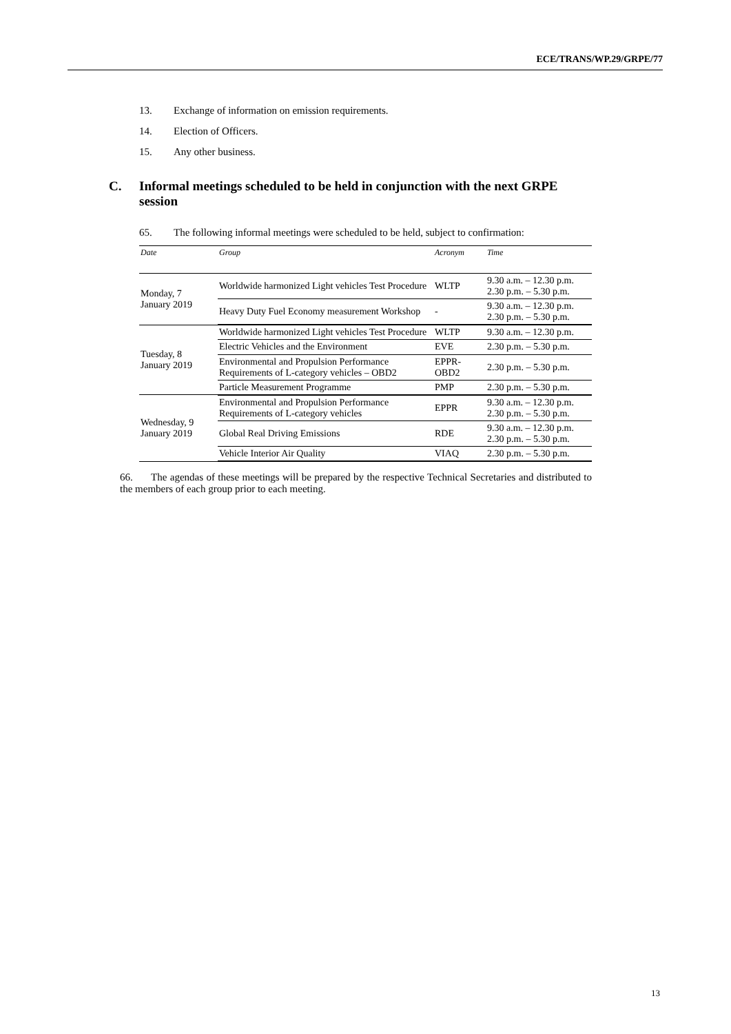ECE/TRANS/WP.29/GRPE/77
13. Exchange of information on emission requirements.
14. Election of Officers.
15. Any other business.
C. Informal meetings scheduled to be held in conjunction with the next GRPE session
65. The following informal meetings were scheduled to be held, subject to confirmation:
| Date | Group | Acronym | Time |
| --- | --- | --- | --- |
| Monday, 7 January 2019 | Worldwide harmonized Light vehicles Test Procedure | WLTP | 9.30 a.m. – 12.30 p.m. 2.30 p.m. – 5.30 p.m. |
| | Heavy Duty Fuel Economy measurement Workshop | - | 9.30 a.m. – 12.30 p.m. 2.30 p.m. – 5.30 p.m. |
| Tuesday, 8 January 2019 | Worldwide harmonized Light vehicles Test Procedure | WLTP | 9.30 a.m. – 12.30 p.m. |
| | Electric Vehicles and the Environment | EVE | 2.30 p.m. – 5.30 p.m. |
| | Environmental and Propulsion Performance Requirements of L-category vehicles – OBD2 | EPPR- OBD2 | 2.30 p.m. – 5.30 p.m. |
| | Particle Measurement Programme | PMP | 2.30 p.m. – 5.30 p.m. |
| Wednesday, 9 January 2019 | Environmental and Propulsion Performance Requirements of L-category vehicles | EPPR | 9.30 a.m. – 12.30 p.m. 2.30 p.m. – 5.30 p.m. |
| | Global Real Driving Emissions | RDE | 9.30 a.m. – 12.30 p.m. 2.30 p.m. – 5.30 p.m. |
| | Vehicle Interior Air Quality | VIAQ | 2.30 p.m. – 5.30 p.m. |
66. The agendas of these meetings will be prepared by the respective Technical Secretaries and distributed to the members of each group prior to each meeting.
13